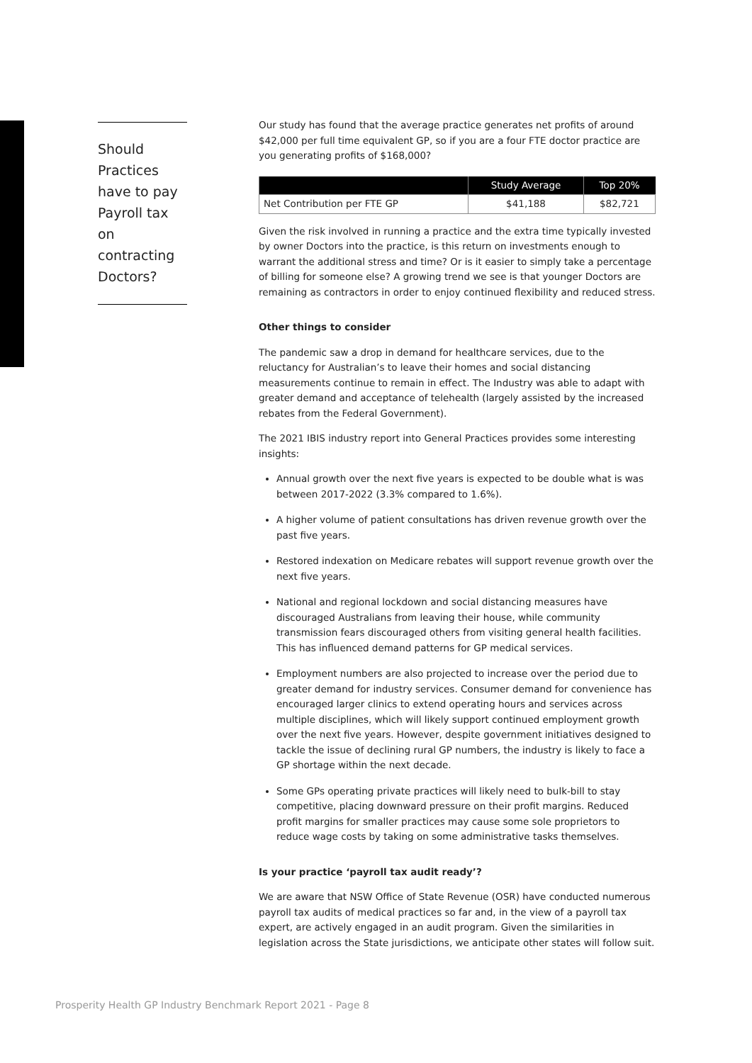Should Practices have to pay Payroll tax on contracting Doctors?
Our study has found that the average practice generates net profits of around $42,000 per full time equivalent GP, so if you are a four FTE doctor practice are you generating profits of $168,000?
| | Study Average | Top 20% |
| --- | --- | --- |
| Net Contribution per FTE GP | $41,188 | $82,721 |
Given the risk involved in running a practice and the extra time typically invested by owner Doctors into the practice, is this return on investments enough to warrant the additional stress and time? Or is it easier to simply take a percentage of billing for someone else? A growing trend we see is that younger Doctors are remaining as contractors in order to enjoy continued flexibility and reduced stress.
Other things to consider
The pandemic saw a drop in demand for healthcare services, due to the reluctancy for Australian’s to leave their homes and social distancing measurements continue to remain in effect. The Industry was able to adapt with greater demand and acceptance of telehealth (largely assisted by the increased rebates from the Federal Government).
The 2021 IBIS industry report into General Practices provides some interesting insights:
Annual growth over the next five years is expected to be double what is was between 2017-2022 (3.3% compared to 1.6%).
A higher volume of patient consultations has driven revenue growth over the past five years.
Restored indexation on Medicare rebates will support revenue growth over the next five years.
National and regional lockdown and social distancing measures have discouraged Australians from leaving their house, while community transmission fears discouraged others from visiting general health facilities. This has influenced demand patterns for GP medical services.
Employment numbers are also projected to increase over the period due to greater demand for industry services. Consumer demand for convenience has encouraged larger clinics to extend operating hours and services across multiple disciplines, which will likely support continued employment growth over the next five years. However, despite government initiatives designed to tackle the issue of declining rural GP numbers, the industry is likely to face a GP shortage within the next decade.
Some GPs operating private practices will likely need to bulk-bill to stay competitive, placing downward pressure on their profit margins. Reduced profit margins for smaller practices may cause some sole proprietors to reduce wage costs by taking on some administrative tasks themselves.
Is your practice ‘payroll tax audit ready’?
We are aware that NSW Office of State Revenue (OSR) have conducted numerous payroll tax audits of medical practices so far and, in the view of a payroll tax expert, are actively engaged in an audit program. Given the similarities in legislation across the State jurisdictions, we anticipate other states will follow suit.
Prosperity Health GP Industry Benchmark Report 2021 - Page 8